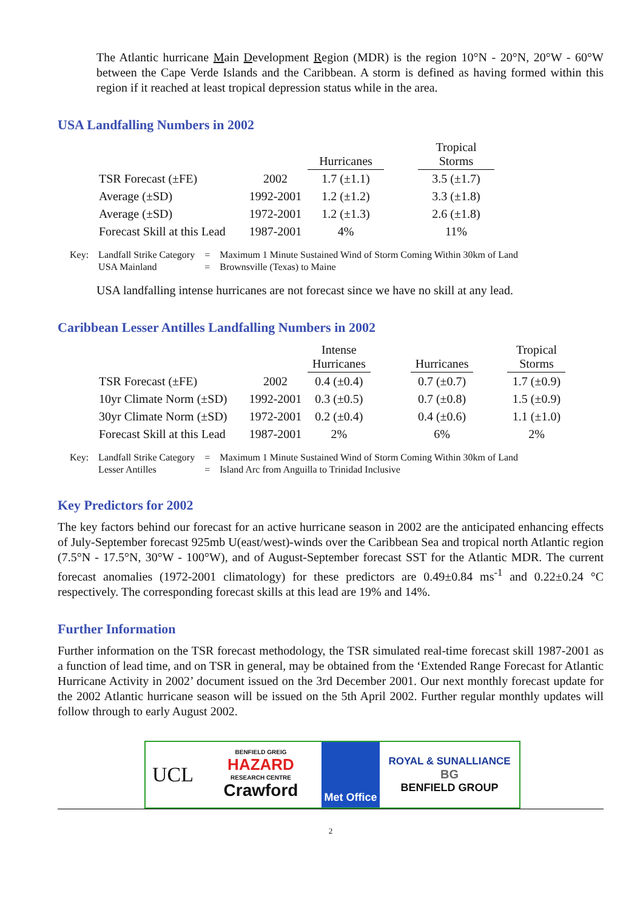The Atlantic hurricane Main Development Region (MDR) is the region 10°N - 20°N, 20°W - 60°W between the Cape Verde Islands and the Caribbean. A storm is defined as having formed within this region if it reached at least tropical depression status while in the area.
USA Landfalling Numbers in 2002
| | | Hurricanes | | Tropical Storms |
| --- | --- | --- | --- | --- |
| TSR Forecast (±FE) | 2002 | 1.7 (±1.1) | | 3.5 (±1.7) |
| Average (±SD) | 1992-2001 | 1.2 (±1.2) | | 3.3 (±1.8) |
| Average (±SD) | 1972-2001 | 1.2 (±1.3) | | 2.6 (±1.8) |
| Forecast Skill at this Lead | 1987-2001 | 4% | | 11% |
| Key: | Landfall Strike Category | = | Maximum 1 Minute Sustained Wind of Storm Coming Within 30km of Land |
| | USA Mainland | = | Brownsville (Texas) to Maine |
USA landfalling intense hurricanes are not forecast since we have no skill at any lead.
Caribbean Lesser Antilles Landfalling Numbers in 2002
| | | Intense Hurricanes | | Hurricanes | | Tropical Storms |
| --- | --- | --- | --- | --- | --- | --- |
| TSR Forecast (±FE) | 2002 | 0.4 (±0.4) | | 0.7 (±0.7) | | 1.7 (±0.9) |
| 10yr Climate Norm (±SD) | 1992-2001 | 0.3 (±0.5) | | 0.7 (±0.8) | | 1.5 (±0.9) |
| 30yr Climate Norm (±SD) | 1972-2001 | 0.2 (±0.4) | | 0.4 (±0.6) | | 1.1 (±1.0) |
| Forecast Skill at this Lead | 1987-2001 | 2% | | 6% | | 2% |
| Key: | Landfall Strike Category | = | Maximum 1 Minute Sustained Wind of Storm Coming Within 30km of Land |
| | Lesser Antilles | = | Island Arc from Anguilla to Trinidad Inclusive |
Key Predictors for 2002
The key factors behind our forecast for an active hurricane season in 2002 are the anticipated enhancing effects of July-September forecast 925mb U(east/west)-winds over the Caribbean Sea and tropical north Atlantic region (7.5°N - 17.5°N, 30°W - 100°W), and of August-September forecast SST for the Atlantic MDR. The current forecast anomalies (1972-2001 climatology) for these predictors are 0.49±0.84 ms<sup>-1</sup> and 0.22±0.24 °C respectively. The corresponding forecast skills at this lead are 19% and 14%.
Further Information
Further information on the TSR forecast methodology, the TSR simulated real-time forecast skill 1987-2001 as a function of lead time, and on TSR in general, may be obtained from the ‘Extended Range Forecast for Atlantic Hurricane Activity in 2002’ document issued on the 3rd December 2001. Our next monthly forecast update for the 2002 Atlantic hurricane season will be issued on the 5th April 2002. Further regular monthly updates will follow through to early August 2002.
UCL
BENFIELD GREIG
HAZARD
RESEARCH CENTRE
Crawford
Met Office
ROYAL & SUNALLIANCE
BG
BENFIELD GROUP
2